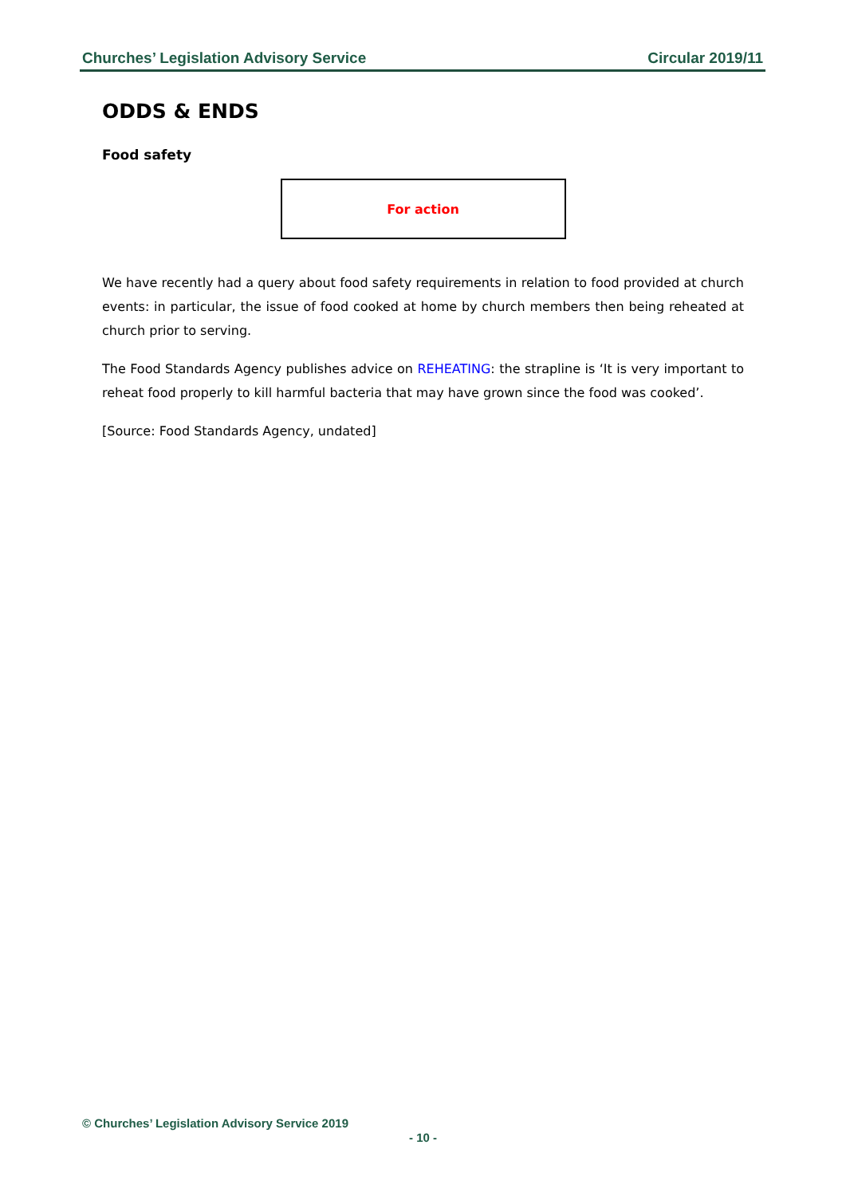Churches’ Legislation Advisory Service Circular 2019/11
ODDS & ENDS
Food safety
For action
We have recently had a query about food safety requirements in relation to food provided at church events: in particular, the issue of food cooked at home by church members then being reheated at church prior to serving.
The Food Standards Agency publishes advice on REHEATING: the strapline is ‘It is very important to reheat food properly to kill harmful bacteria that may have grown since the food was cooked’.
[Source: Food Standards Agency, undated]
© Churches’ Legislation Advisory Service 2019
- 10 -